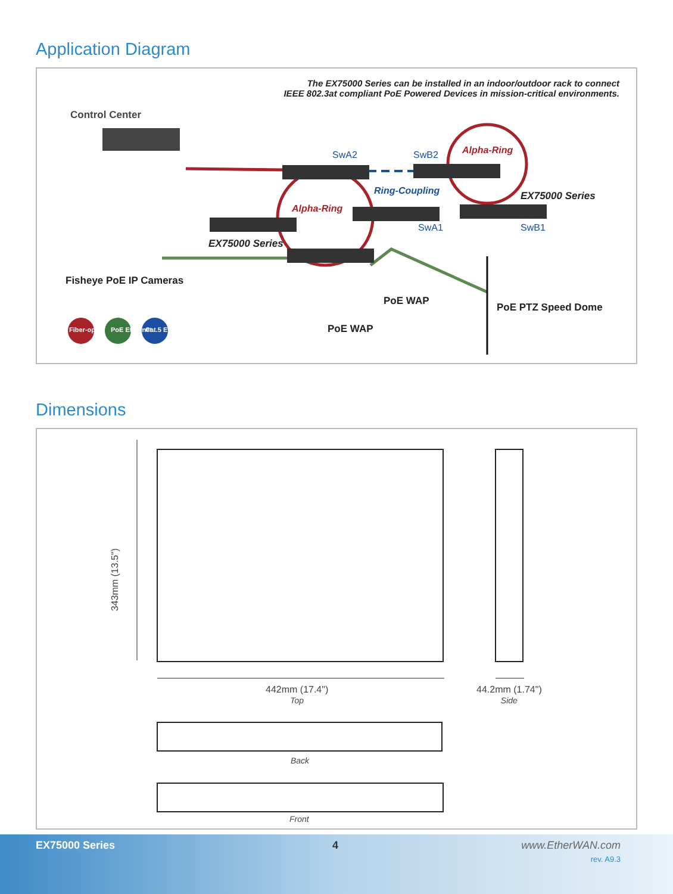Application Diagram
The EX75000 Series can be installed in an indoor/outdoor rack to connect
IEEE 802.3at compliant PoE Powered Devices in mission-critical environments.
Control Center
SwA2 SwB2 Alpha-Ring
Ring-Coupling EX75000 Series
Alpha-Ring
SwA1 SwB1
EX75000 Series
Fisheye PoE IP Cameras
PoE WAP
PoE PTZ Speed Dome
PoE WAP
Fiber-optic PoE Ethernet Cat.5 Ethernet
Dimensions
343mm (13.5")
442mm (17.4")
Top
44.2mm (1.74")
Side
Back
Front
EX75000 Series 4 www.EtherWAN.com
rev. A9.3